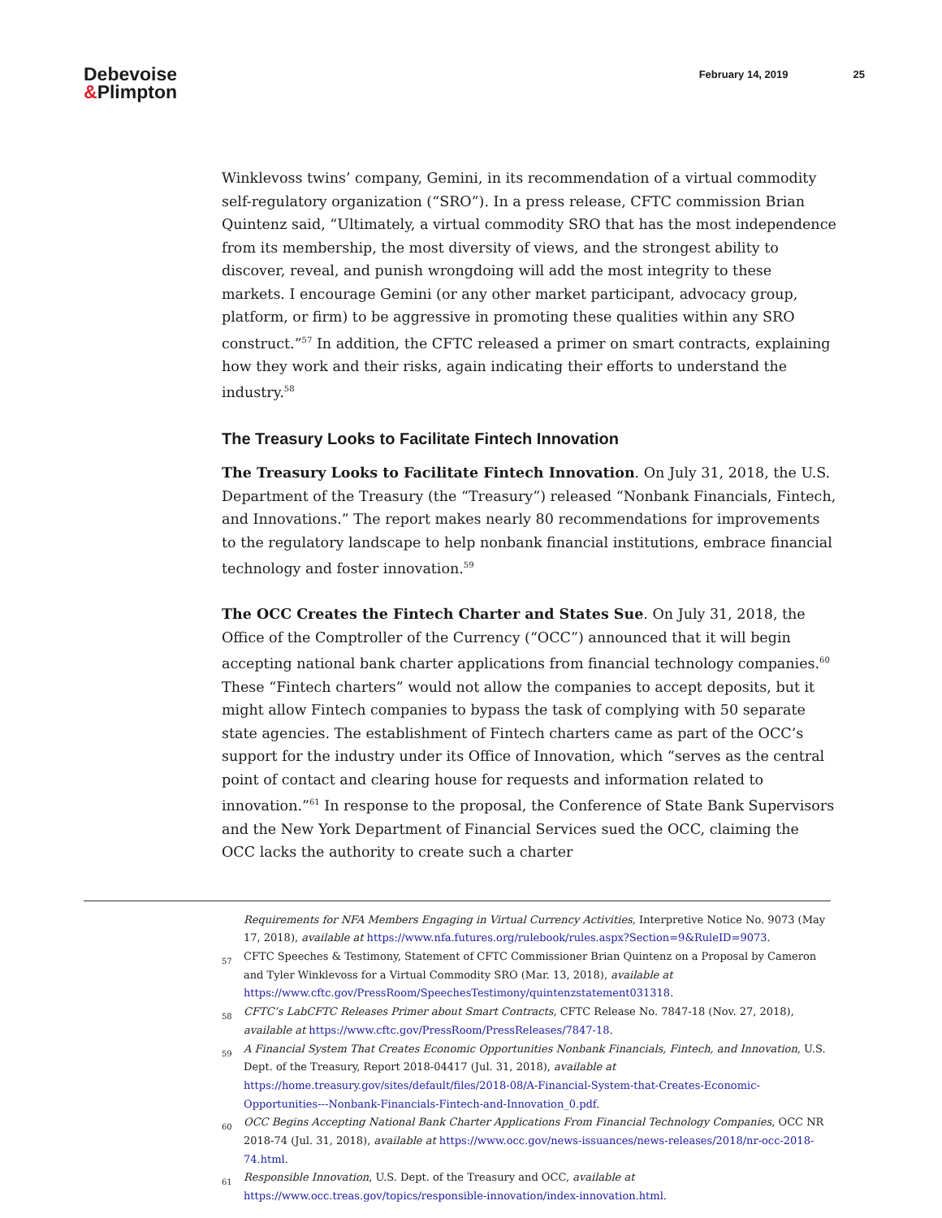Debevoise
&Plimpton
February 14, 2019 25
Winklevoss twins’ company, Gemini, in its recommendation of a virtual commodity self-regulatory organization (“SRO”). In a press release, CFTC commission Brian Quintenz said, “Ultimately, a virtual commodity SRO that has the most independence from its membership, the most diversity of views, and the strongest ability to discover, reveal, and punish wrongdoing will add the most integrity to these markets. I encourage Gemini (or any other market participant, advocacy group, platform, or firm) to be aggressive in promoting these qualities within any SRO construct.”<sup>57</sup> In addition, the CFTC released a primer on smart contracts, explaining how they work and their risks, again indicating their efforts to understand the industry.<sup>58</sup>
The Treasury Looks to Facilitate Fintech Innovation
The Treasury Looks to Facilitate Fintech Innovation. On July 31, 2018, the U.S. Department of the Treasury (the “Treasury”) released “Nonbank Financials, Fintech, and Innovations.” The report makes nearly 80 recommendations for improvements to the regulatory landscape to help nonbank financial institutions, embrace financial technology and foster innovation.<sup>59</sup>
The OCC Creates the Fintech Charter and States Sue. On July 31, 2018, the Office of the Comptroller of the Currency (“OCC”) announced that it will begin accepting national bank charter applications from financial technology companies.<sup>60</sup> These “Fintech charters” would not allow the companies to accept deposits, but it might allow Fintech companies to bypass the task of complying with 50 separate state agencies. The establishment of Fintech charters came as part of the OCC’s support for the industry under its Office of Innovation, which “serves as the central point of contact and clearing house for requests and information related to innovation.”<sup>61</sup> In response to the proposal, the Conference of State Bank Supervisors and the New York Department of Financial Services sued the OCC, claiming the OCC lacks the authority to create such a charter
Requirements for NFA Members Engaging in Virtual Currency Activities, Interpretive Notice No. 9073 (May 17, 2018), available at https://www.nfa.futures.org/rulebook/rules.aspx?Section=9&RuleID=9073.
57 CFTC Speeches & Testimony, Statement of CFTC Commissioner Brian Quintenz on a Proposal by Cameron and Tyler Winklevoss for a Virtual Commodity SRO (Mar. 13, 2018), available at https://www.cftc.gov/PressRoom/SpeechesTestimony/quintenzstatement031318.
58 CFTC’s LabCFTC Releases Primer about Smart Contracts, CFTC Release No. 7847-18 (Nov. 27, 2018), available at https://www.cftc.gov/PressRoom/PressReleases/7847-18.
59 A Financial System That Creates Economic Opportunities Nonbank Financials, Fintech, and Innovation, U.S. Dept. of the Treasury, Report 2018-04417 (Jul. 31, 2018), available at https://home.treasury.gov/sites/default/files/2018-08/A-Financial-System-that-Creates-Economic-Opportunities---Nonbank-Financials-Fintech-and-Innovation_0.pdf.
60 OCC Begins Accepting National Bank Charter Applications From Financial Technology Companies, OCC NR 2018-74 (Jul. 31, 2018), available at https://www.occ.gov/news-issuances/news-releases/2018/nr-occ-2018-74.html.
61 Responsible Innovation, U.S. Dept. of the Treasury and OCC, available at https://www.occ.treas.gov/topics/responsible-innovation/index-innovation.html.